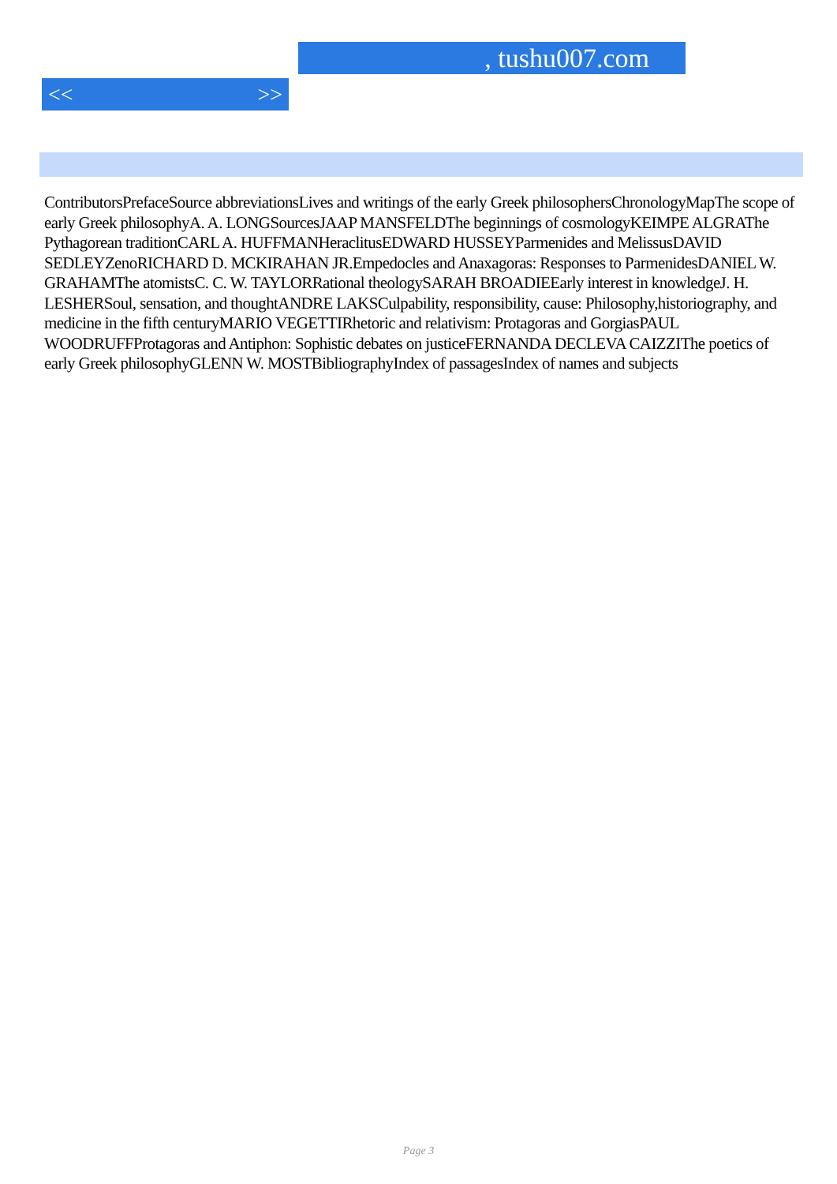, tushu007.com
<< >>
ContributorsPrefaceSource abbreviationsLives and writings of the early Greek philosophersChronologyMapThe scope of early Greek philosophyA. A. LONGSourcesJAAP MANSFELDThe beginnings of cosmologyKEIMPE ALGRAThe Pythagorean traditionCARL A. HUFFMANHeraclitusEDWARD HUSSEYParmenides and MelissusDAVID SEDLEYZenoRICHARD D. MCKIRAHAN JR.Empedocles and Anaxagoras: Responses to ParmenidesDANIEL W. GRAHAMThe atomistsC. C. W. TAYLORRational theologySARAH BROADIEEarly interest in knowledgeJ. H. LESHERSoul, sensation, and thoughtANDRE LAKSCulpability, responsibility, cause: Philosophy,historiography, and medicine in the fifth centuryMARIO VEGETTIRhetoric and relativism: Protagoras and GorgiasPAUL WOODRUFFProtagoras and Antiphon: Sophistic debates on justiceFERNANDA DECLEVA CAIZZIThe poetics of early Greek philosophyGLENN W. MOSTBibliographyIndex of passagesIndex of names and subjects
Page 3